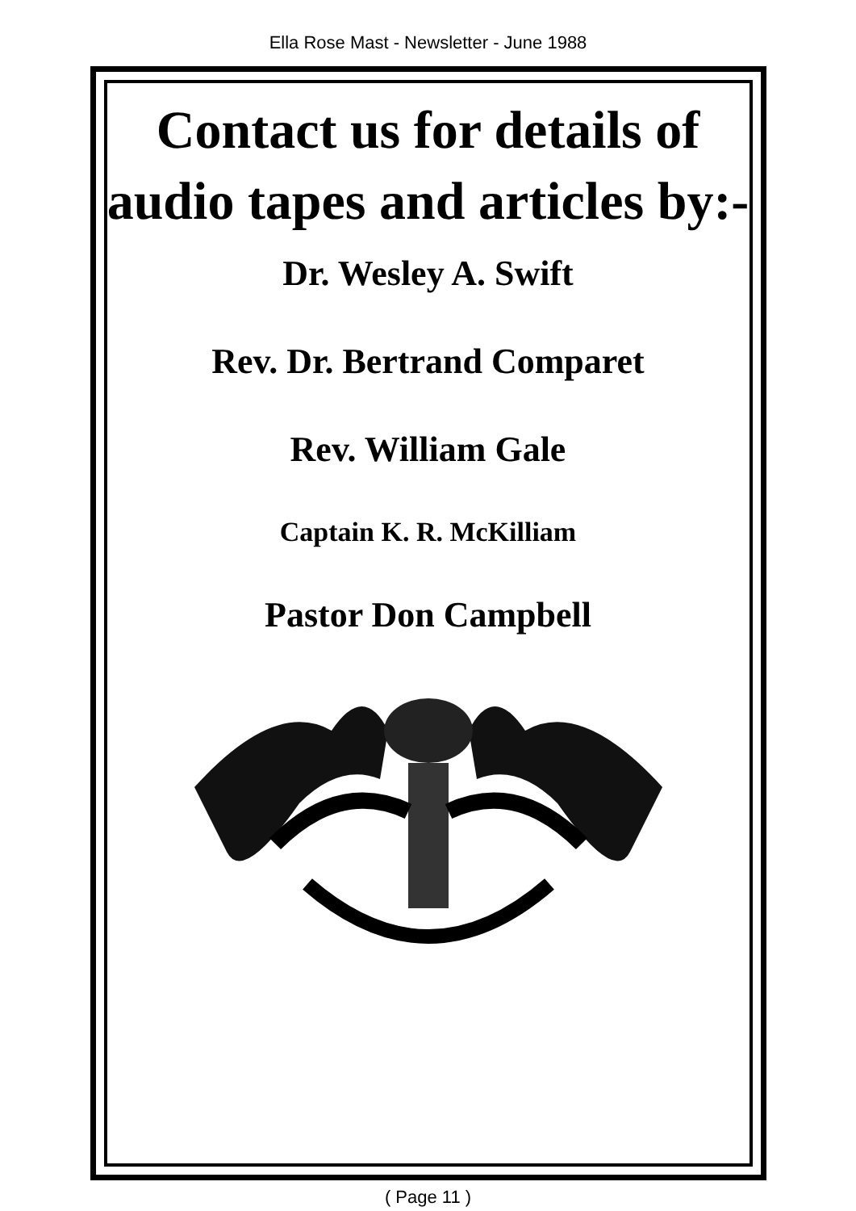Ella Rose Mast - Newsletter - June 1988
Contact us for details of audio tapes and articles by:-
Dr. Wesley A. Swift
Rev. Dr. Bertrand Comparet
Rev. William Gale
Captain K. R. McKilliam
Pastor Don Campbell
( Page 11 )